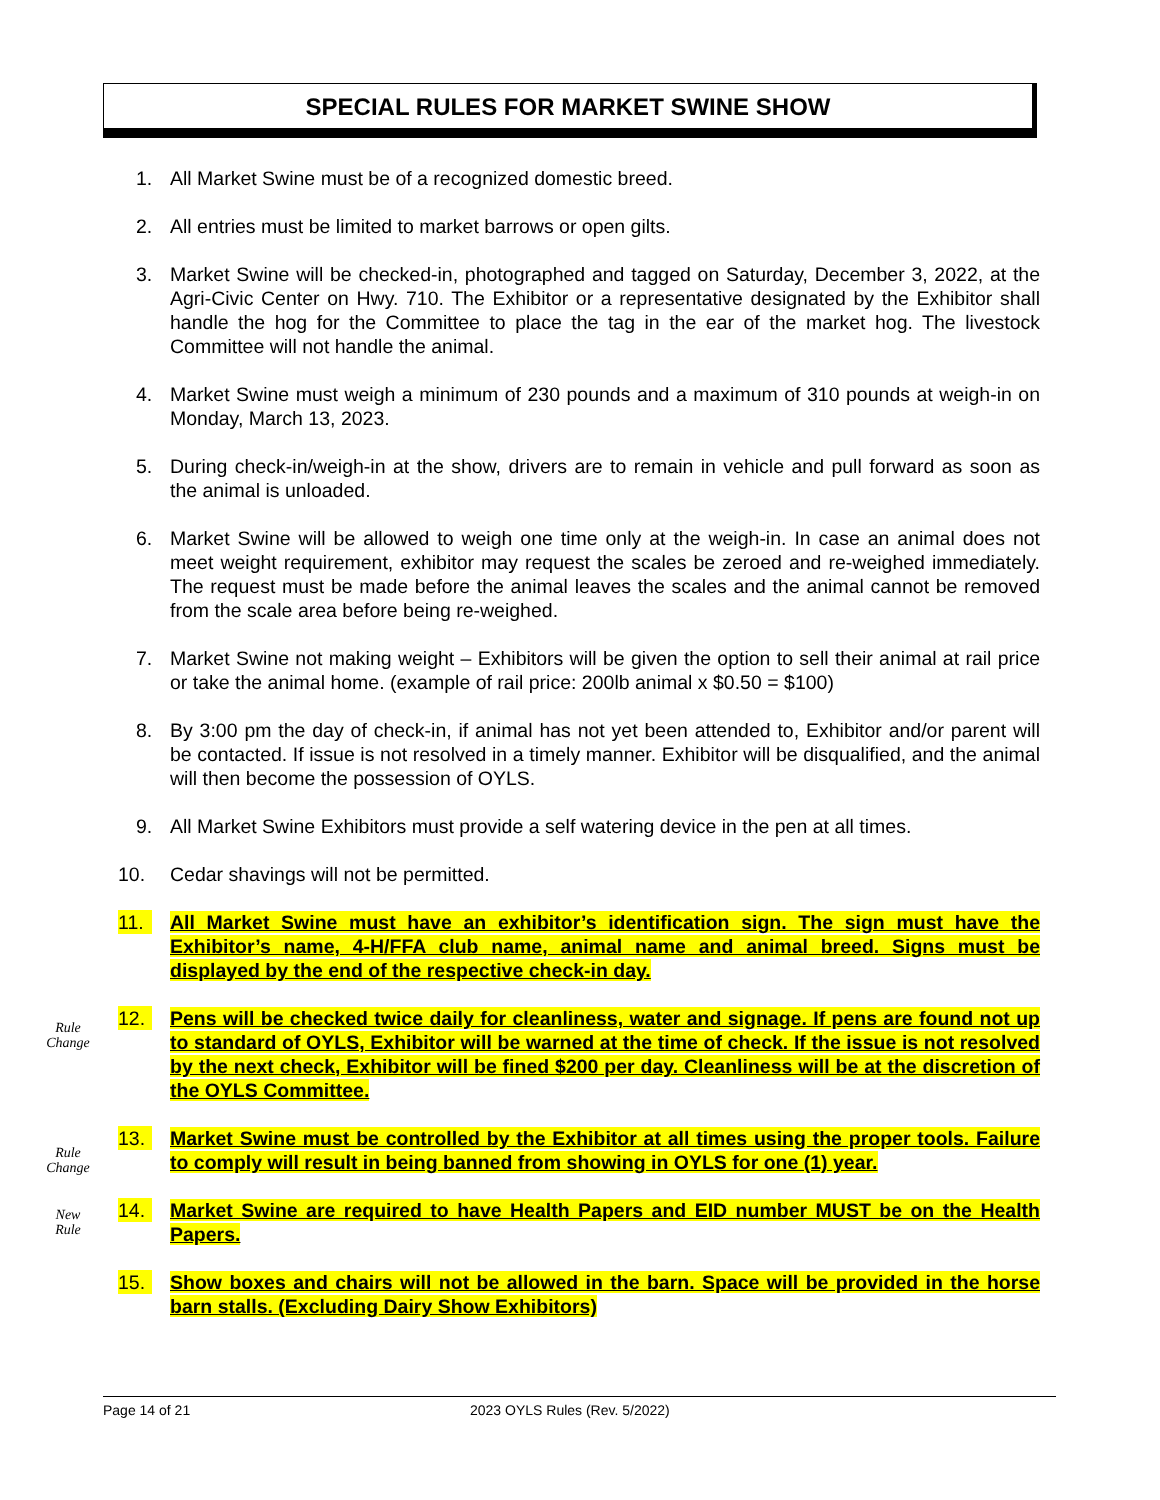SPECIAL RULES FOR MARKET SWINE SHOW
Rule
Change
Rule
Change
New
Rule
1. All Market Swine must be of a recognized domestic breed.
2. All entries must be limited to market barrows or open gilts.
3. Market Swine will be checked-in, photographed and tagged on Saturday, December 3, 2022, at the Agri-Civic Center on Hwy. 710. The Exhibitor or a representative designated by the Exhibitor shall handle the hog for the Committee to place the tag in the ear of the market hog. The livestock Committee will not handle the animal.
4. Market Swine must weigh a minimum of 230 pounds and a maximum of 310 pounds at weigh-in on Monday, March 13, 2023.
5. During check-in/weigh-in at the show, drivers are to remain in vehicle and pull forward as soon as the animal is unloaded.
6. Market Swine will be allowed to weigh one time only at the weigh-in. In case an animal does not meet weight requirement, exhibitor may request the scales be zeroed and re-weighed immediately. The request must be made before the animal leaves the scales and the animal cannot be removed from the scale area before being re-weighed.
7. Market Swine not making weight – Exhibitors will be given the option to sell their animal at rail price or take the animal home. (example of rail price: 200lb animal x $0.50 = $100)
8. By 3:00 pm the day of check-in, if animal has not yet been attended to, Exhibitor and/or parent will be contacted. If issue is not resolved in a timely manner. Exhibitor will be disqualified, and the animal will then become the possession of OYLS.
9. All Market Swine Exhibitors must provide a self watering device in the pen at all times.
10. Cedar shavings will not be permitted.
11. All Market Swine must have an exhibitor’s identification sign. The sign must have the Exhibitor’s name, 4-H/FFA club name, animal name and animal breed. Signs must be displayed by the end of the respective check-in day.
12. Pens will be checked twice daily for cleanliness, water and signage. If pens are found not up to standard of OYLS, Exhibitor will be warned at the time of check. If the issue is not resolved by the next check, Exhibitor will be fined $200 per day. Cleanliness will be at the discretion of the OYLS Committee.
13. Market Swine must be controlled by the Exhibitor at all times using the proper tools. Failure to comply will result in being banned from showing in OYLS for one (1) year.
14. Market Swine are required to have Health Papers and EID number MUST be on the Health Papers.
15. Show boxes and chairs will not be allowed in the barn. Space will be provided in the horse barn stalls. (Excluding Dairy Show Exhibitors)
Page 14 of 21 2023 OYLS Rules (Rev. 5/2022)